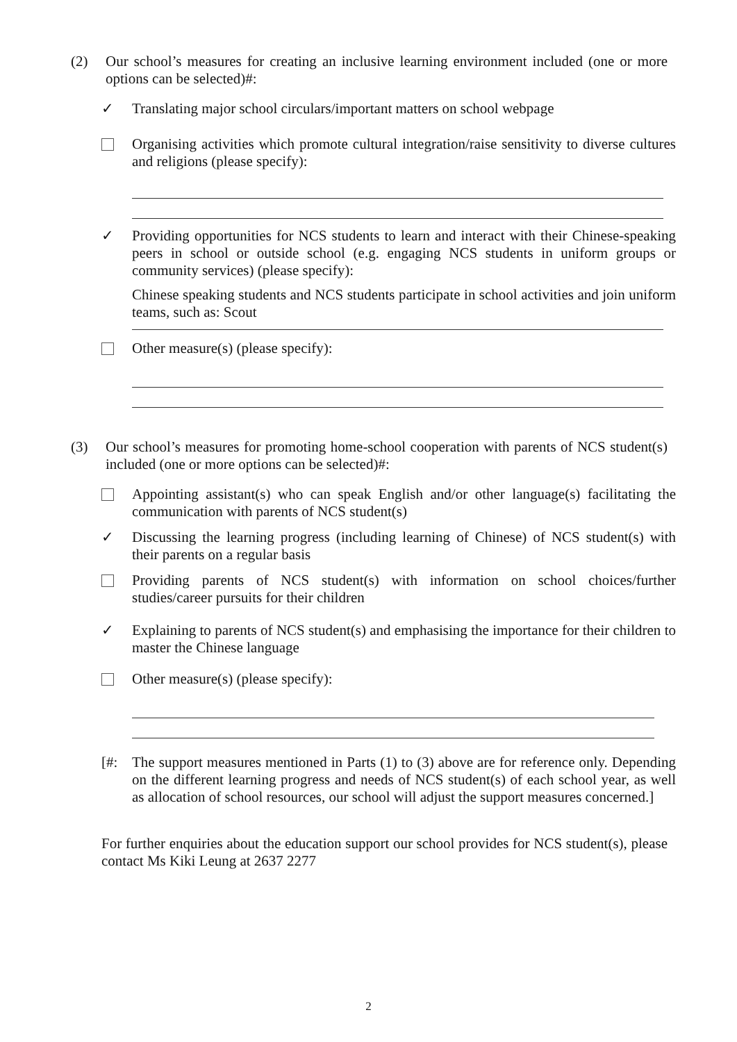(2) Our school’s measures for creating an inclusive learning environment included (one or more options can be selected)#:
✓ Translating major school circulars/important matters on school webpage
Organising activities which promote cultural integration/raise sensitivity to diverse cultures and religions (please specify):
✓ Providing opportunities for NCS students to learn and interact with their Chinese-speaking peers in school or outside school (e.g. engaging NCS students in uniform groups or community services) (please specify):
Chinese speaking students and NCS students participate in school activities and join uniform teams, such as: Scout
Other measure(s) (please specify):
(3) Our school’s measures for promoting home-school cooperation with parents of NCS student(s) included (one or more options can be selected)#:
Appointing assistant(s) who can speak English and/or other language(s) facilitating the communication with parents of NCS student(s)
✓ Discussing the learning progress (including learning of Chinese) of NCS student(s) with their parents on a regular basis
Providing parents of NCS student(s) with information on school choices/further studies/career pursuits for their children
✓ Explaining to parents of NCS student(s) and emphasising the importance for their children to master the Chinese language
Other measure(s) (please specify):
[#: The support measures mentioned in Parts (1) to (3) above are for reference only. Depending on the different learning progress and needs of NCS student(s) of each school year, as well as allocation of school resources, our school will adjust the support measures concerned.]
For further enquiries about the education support our school provides for NCS student(s), please contact Ms Kiki Leung at 2637 2277
2